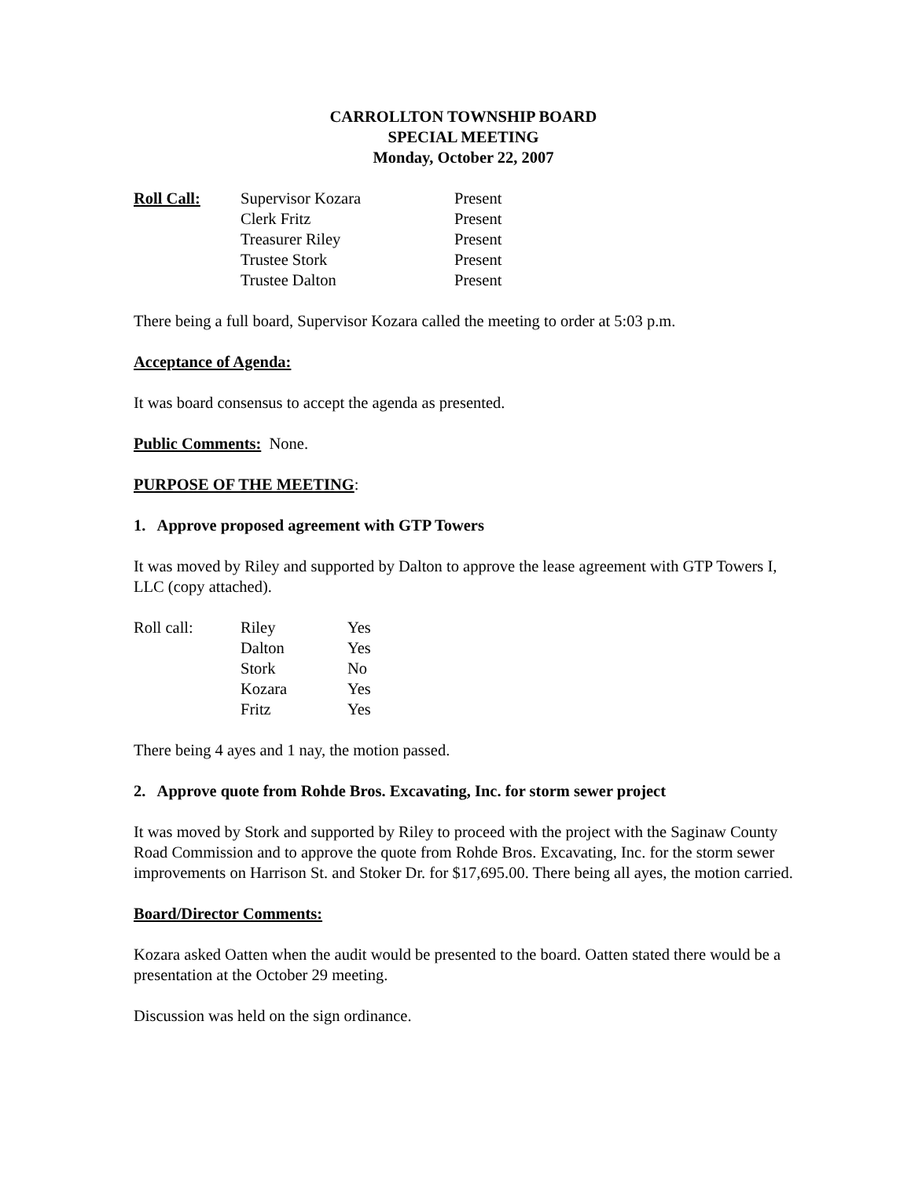CARROLLTON TOWNSHIP BOARD
SPECIAL MEETING
Monday, October 22, 2007
| Roll Call: | Supervisor Kozara | Present |
| | Clerk Fritz | Present |
| | Treasurer Riley | Present |
| | Trustee Stork | Present |
| | Trustee Dalton | Present |
There being a full board, Supervisor Kozara called the meeting to order at 5:03 p.m.
Acceptance of Agenda:
It was board consensus to accept the agenda as presented.
Public Comments: None.
PURPOSE OF THE MEETING:
1. Approve proposed agreement with GTP Towers
It was moved by Riley and supported by Dalton to approve the lease agreement with GTP Towers I, LLC (copy attached).
| Roll call: | Riley | Yes |
| | Dalton | Yes |
| | Stork | No |
| | Kozara | Yes |
| | Fritz | Yes |
There being 4 ayes and 1 nay, the motion passed.
2. Approve quote from Rohde Bros. Excavating, Inc. for storm sewer project
It was moved by Stork and supported by Riley to proceed with the project with the Saginaw County Road Commission and to approve the quote from Rohde Bros. Excavating, Inc. for the storm sewer improvements on Harrison St. and Stoker Dr. for $17,695.00. There being all ayes, the motion carried.
Board/Director Comments:
Kozara asked Oatten when the audit would be presented to the board. Oatten stated there would be a presentation at the October 29 meeting.
Discussion was held on the sign ordinance.